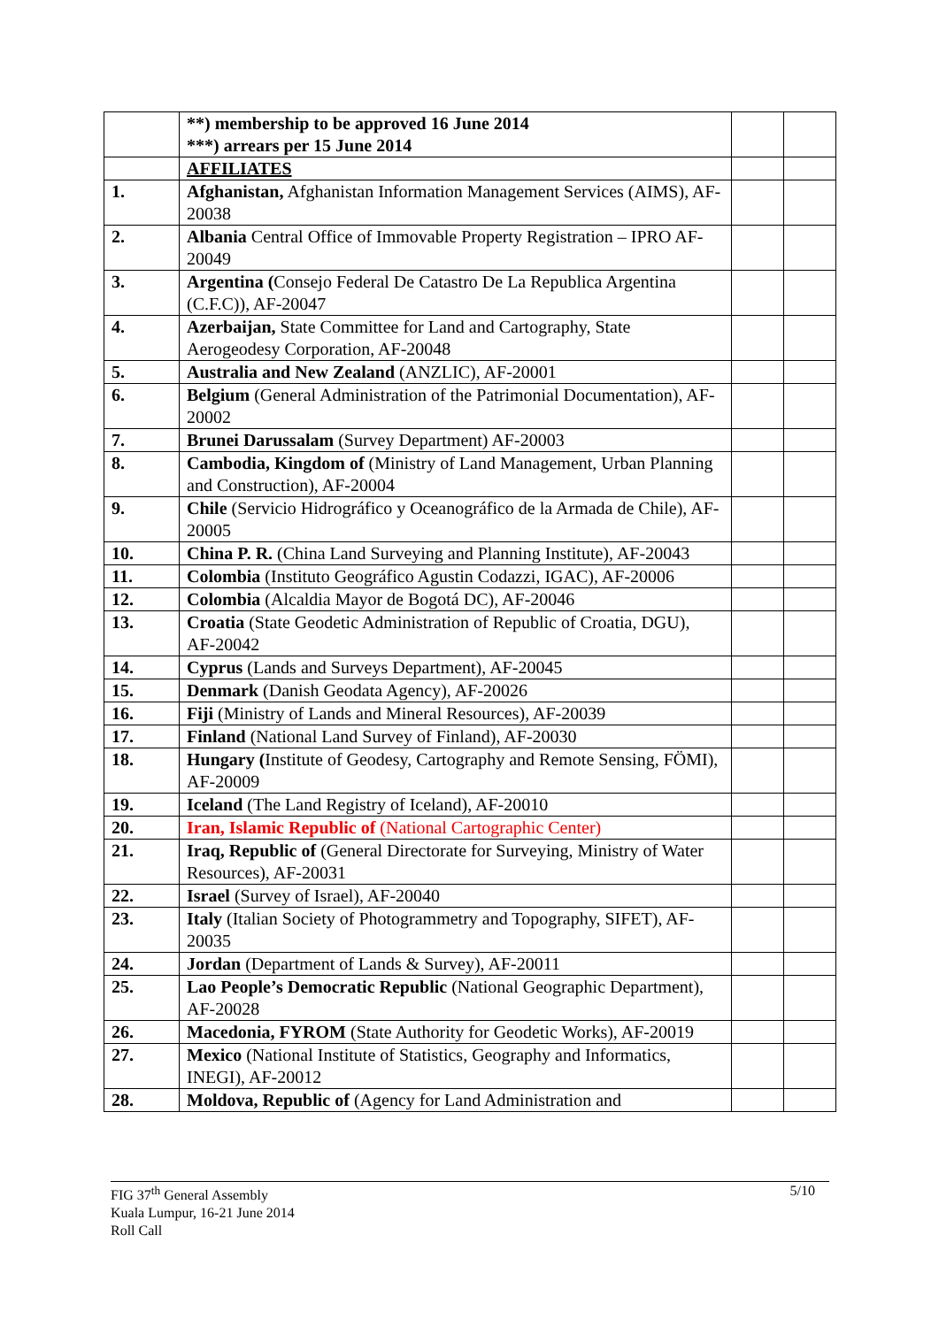| | **) membership to be approved 16 June 2014 ***) arrears per 15 June 2014 | | |
| | AFFILIATES | | |
| 1. | Afghanistan, Afghanistan Information Management Services (AIMS), AF-20038 | | |
| 2. | Albania Central Office of Immovable Property Registration – IPRO AF- 20049 | | |
| 3. | Argentina ( Consejo Federal De Catastro De La Republica Argentina (C.F.C)), AF-20047 | | |
| 4. | Azerbaijan, State Committee for Land and Cartography, State Aerogeodesy Corporation, AF-20048 | | |
| 5. | Australia and New Zealand (ANZLIC), AF-20001 | | |
| 6. | Belgium (General Administration of the Patrimonial Documentation), AF-20002 | | |
| 7. | Brunei Darussalam (Survey Department) AF-20003 | | |
| 8. | Cambodia, Kingdom of (Ministry of Land Management, Urban Planning and Construction), AF-20004 | | |
| 9. | Chile (Servicio Hidrográfico y Oceanográfico de la Armada de Chile), AF-20005 | | |
| 10. | China P. R. (China Land Surveying and Planning Institute), AF-20043 | | |
| 11. | Colombia (Instituto Geográfico Agustin Codazzi, IGAC), AF-20006 | | |
| 12. | Colombia (Alcaldia Mayor de Bogotá DC), AF-20046 | | |
| 13. | Croatia (State Geodetic Administration of Republic of Croatia, DGU), AF-20042 | | |
| 14. | Cyprus (Lands and Surveys Department), AF-20045 | | |
| 15. | Denmark (Danish Geodata Agency), AF-20026 | | |
| 16. | Fiji (Ministry of Lands and Mineral Resources), AF-20039 | | |
| 17. | Finland (National Land Survey of Finland), AF-20030 | | |
| 18. | Hungary ( Institute of Geodesy, Cartography and Remote Sensing, FÖMI), AF-20009 | | |
| 19. | Iceland (The Land Registry of Iceland), AF-20010 | | |
| 20. | Iran, Islamic Republic of (National Cartographic Center) | | |
| 21. | Iraq, Republic of (General Directorate for Surveying, Ministry of Water Resources), AF-20031 | | |
| 22. | Israel (Survey of Israel), AF-20040 | | |
| 23. | Italy (Italian Society of Photogrammetry and Topography, SIFET), AF-20035 | | |
| 24. | Jordan (Department of Lands & Survey), AF-20011 | | |
| 25. | Lao People’s Democratic Republic (National Geographic Department), AF-20028 | | |
| 26. | Macedonia, FYROM (State Authority for Geodetic Works), AF-20019 | | |
| 27. | Mexico (National Institute of Statistics, Geography and Informatics, INEGI), AF-20012 | | |
| 28. | Moldova, Republic of (Agency for Land Administration and | | |
5/10 FIG 37<sup>th</sup> General Assembly
Kuala Lumpur, 16-21 June 2014
Roll Call